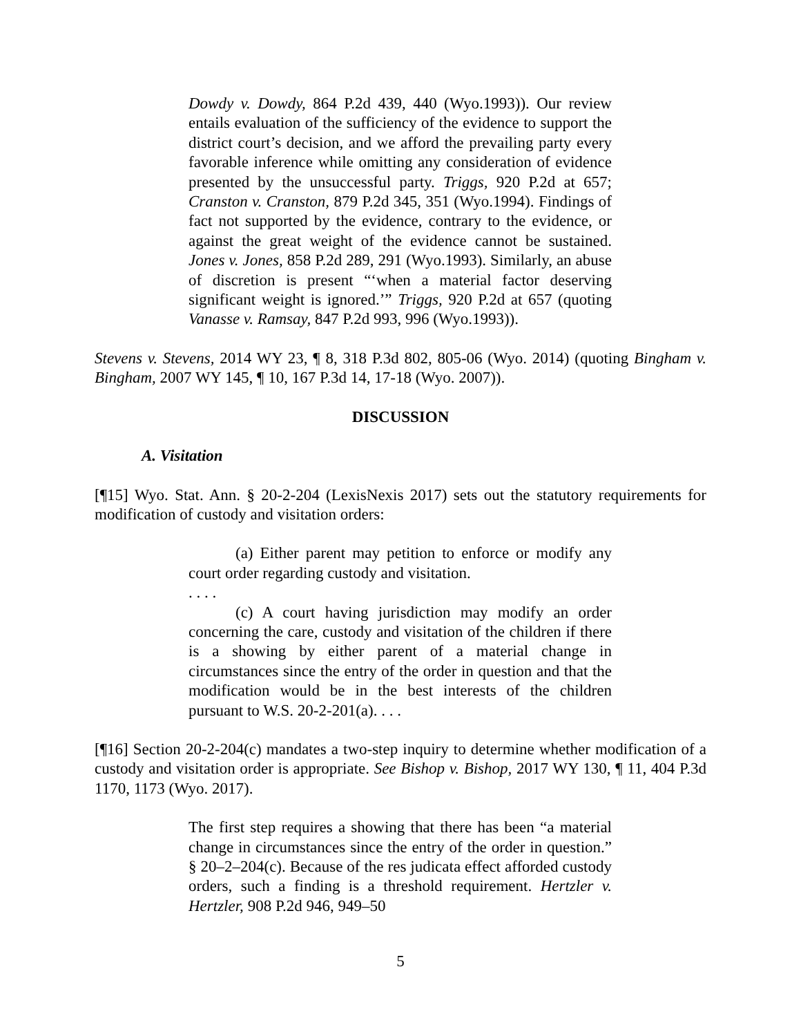Dowdy v. Dowdy, 864 P.2d 439, 440 (Wyo.1993)). Our review entails evaluation of the sufficiency of the evidence to support the district court’s decision, and we afford the prevailing party every favorable inference while omitting any consideration of evidence presented by the unsuccessful party. Triggs, 920 P.2d at 657; Cranston v. Cranston, 879 P.2d 345, 351 (Wyo.1994). Findings of fact not supported by the evidence, contrary to the evidence, or against the great weight of the evidence cannot be sustained. Jones v. Jones, 858 P.2d 289, 291 (Wyo.1993). Similarly, an abuse of discretion is present “‘when a material factor deserving significant weight is ignored.’” Triggs, 920 P.2d at 657 (quoting Vanasse v. Ramsay, 847 P.2d 993, 996 (Wyo.1993)).
Stevens v. Stevens, 2014 WY 23, ¶ 8, 318 P.3d 802, 805-06 (Wyo. 2014) (quoting Bingham v. Bingham, 2007 WY 145, ¶ 10, 167 P.3d 14, 17-18 (Wyo. 2007)).
DISCUSSION
A. Visitation
[¶15] Wyo. Stat. Ann. § 20-2-204 (LexisNexis 2017) sets out the statutory requirements for modification of custody and visitation orders:
(a) Either parent may petition to enforce or modify any court order regarding custody and visitation.
. . . .
(c) A court having jurisdiction may modify an order concerning the care, custody and visitation of the children if there is a showing by either parent of a material change in circumstances since the entry of the order in question and that the modification would be in the best interests of the children pursuant to W.S. 20-2-201(a). . . .
[¶16] Section 20-2-204(c) mandates a two-step inquiry to determine whether modification of a custody and visitation order is appropriate. See Bishop v. Bishop, 2017 WY 130, ¶ 11, 404 P.3d 1170, 1173 (Wyo. 2017).
The first step requires a showing that there has been “a material change in circumstances since the entry of the order in question.” § 20–2–204(c). Because of the res judicata effect afforded custody orders, such a finding is a threshold requirement. Hertzler v. Hertzler, 908 P.2d 946, 949–50
5